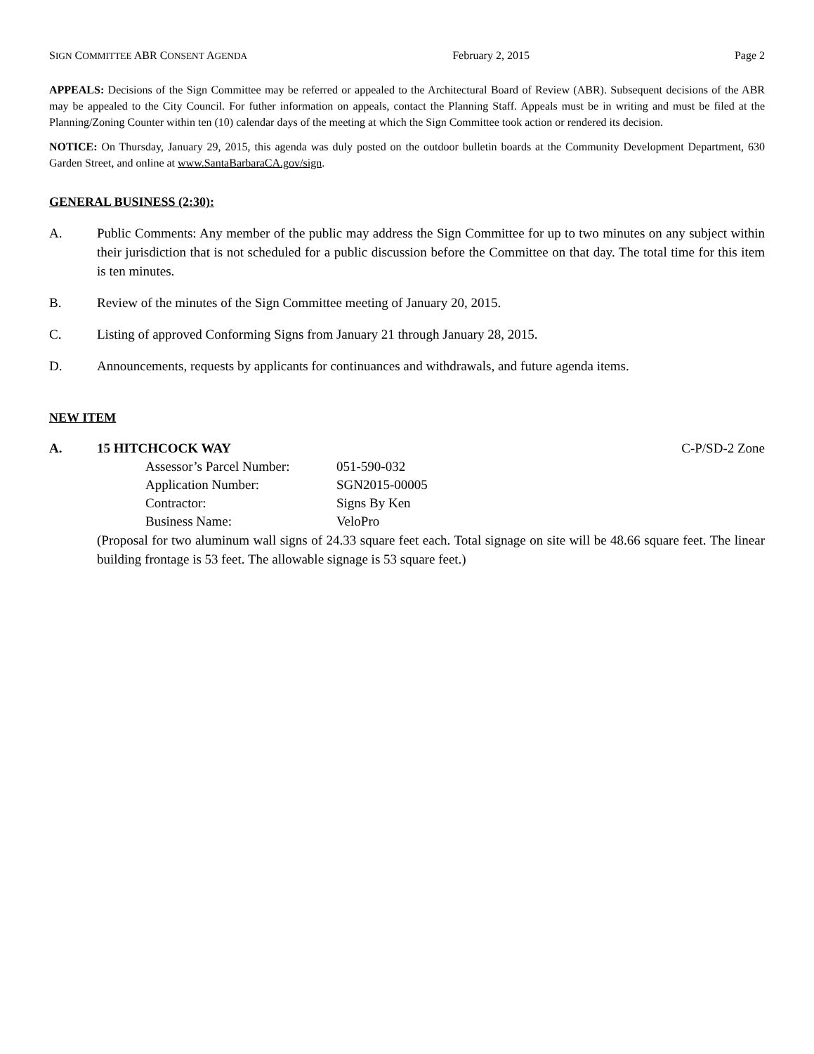SIGN COMMITTEE ABR CONSENT AGENDA February 2, 2015 Page 2
APPEALS: Decisions of the Sign Committee may be referred or appealed to the Architectural Board of Review (ABR). Subsequent decisions of the ABR may be appealed to the City Council. For futher information on appeals, contact the Planning Staff. Appeals must be in writing and must be filed at the Planning/Zoning Counter within ten (10) calendar days of the meeting at which the Sign Committee took action or rendered its decision.
NOTICE: On Thursday, January 29, 2015, this agenda was duly posted on the outdoor bulletin boards at the Community Development Department, 630 Garden Street, and online at www.SantaBarbaraCA.gov/sign.
GENERAL BUSINESS (2:30):
A. Public Comments: Any member of the public may address the Sign Committee for up to two minutes on any subject within their jurisdiction that is not scheduled for a public discussion before the Committee on that day. The total time for this item is ten minutes.
B. Review of the minutes of the Sign Committee meeting of January 20, 2015.
C. Listing of approved Conforming Signs from January 21 through January 28, 2015.
D. Announcements, requests by applicants for continuances and withdrawals, and future agenda items.
NEW ITEM
A. 15 HITCHCOCK WAY C-P/SD-2 Zone
Assessor’s Parcel Number: 051-590-032
Application Number: SGN2015-00005
Contractor: Signs By Ken
Business Name: VeloPro
(Proposal for two aluminum wall signs of 24.33 square feet each. Total signage on site will be 48.66 square feet. The linear building frontage is 53 feet. The allowable signage is 53 square feet.)